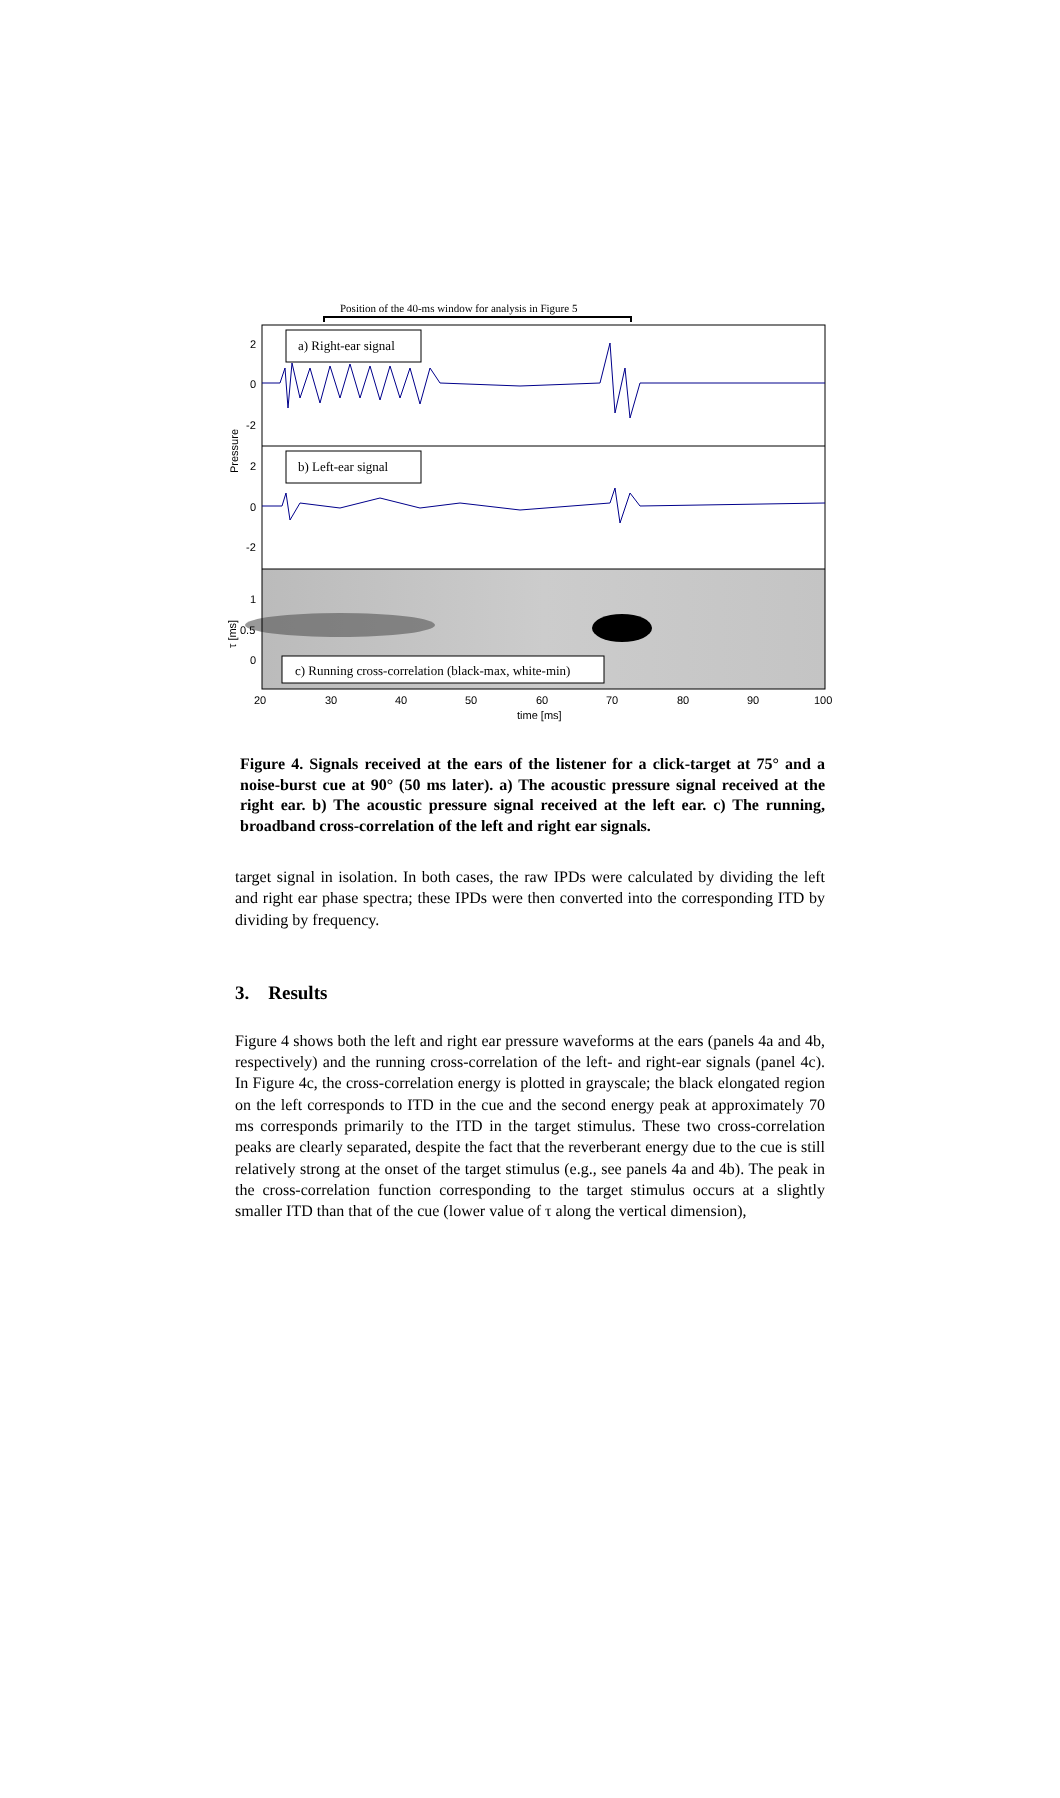Position of the 40-ms window for analysis in Figure 5
a) Right-ear signal
b) Left-ear signal
c) Running cross-correlation (black-max, white-min)
2
0
-2
2
0
-2
1
0.5
0
Pressure
τ [ms]
20
30
40
50
60
70
80
90
100
time [ms]
Figure 4. Signals received at the ears of the listener for a click-target at 75° and a noise-burst cue at 90° (50 ms later). a) The acoustic pressure signal received at the right ear. b) The acoustic pressure signal received at the left ear. c) The running, broadband cross-correlation of the left and right ear signals.
target signal in isolation. In both cases, the raw IPDs were calculated by dividing the left and right ear phase spectra; these IPDs were then converted into the corresponding ITD by dividing by frequency.
3. Results
Figure 4 shows both the left and right ear pressure waveforms at the ears (panels 4a and 4b, respectively) and the running cross-correlation of the left- and right-ear signals (panel 4c). In Figure 4c, the cross-correlation energy is plotted in grayscale; the black elongated region on the left corresponds to ITD in the cue and the second energy peak at approximately 70 ms corresponds primarily to the ITD in the target stimulus. These two cross-correlation peaks are clearly separated, despite the fact that the reverberant energy due to the cue is still relatively strong at the onset of the target stimulus (e.g., see panels 4a and 4b). The peak in the cross-correlation function corresponding to the target stimulus occurs at a slightly smaller ITD than that of the cue (lower value of τ along the vertical dimension),